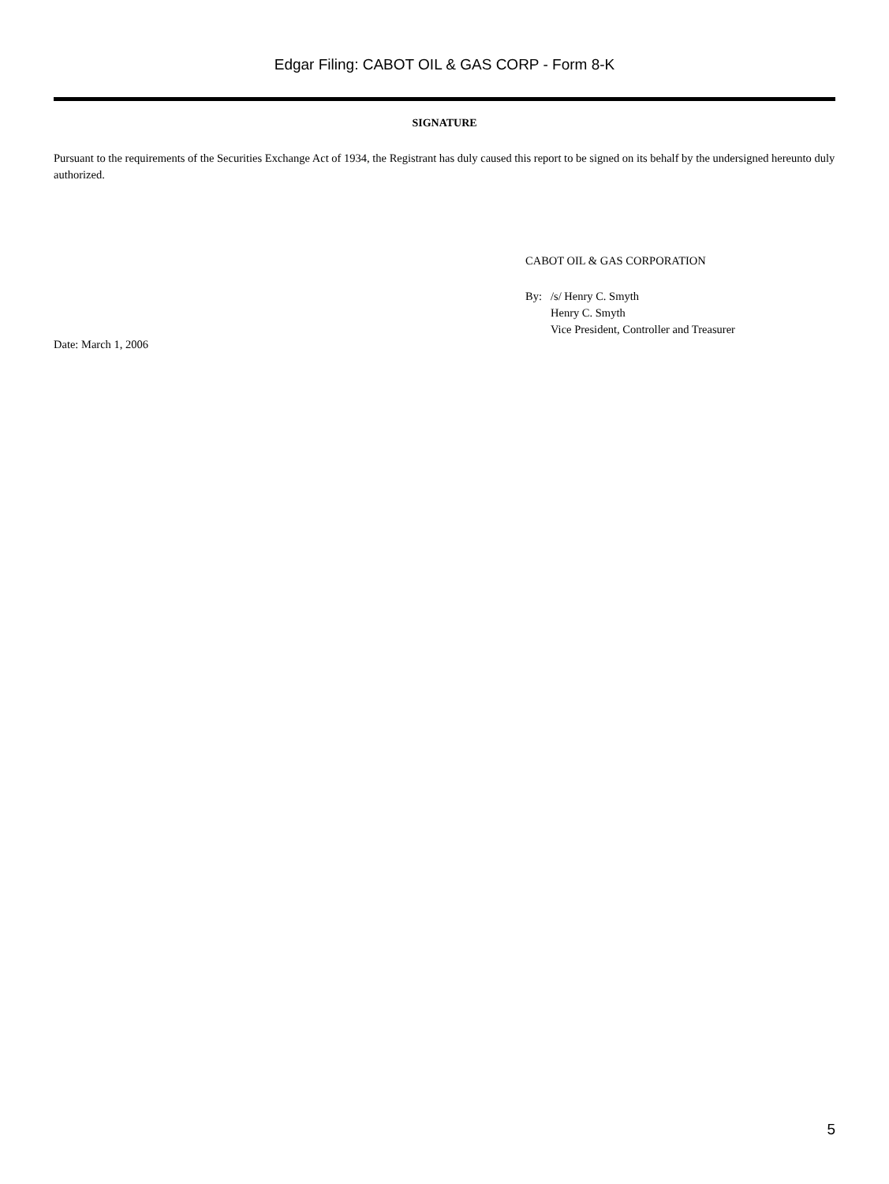Edgar Filing: CABOT OIL & GAS CORP - Form 8-K
SIGNATURE
Pursuant to the requirements of the Securities Exchange Act of 1934, the Registrant has duly caused this report to be signed on its behalf by the undersigned hereunto duly authorized.
CABOT OIL & GAS CORPORATION
By: /s/ Henry C. Smyth
Henry C. Smyth
Vice President, Controller and Treasurer
Date: March 1, 2006
5